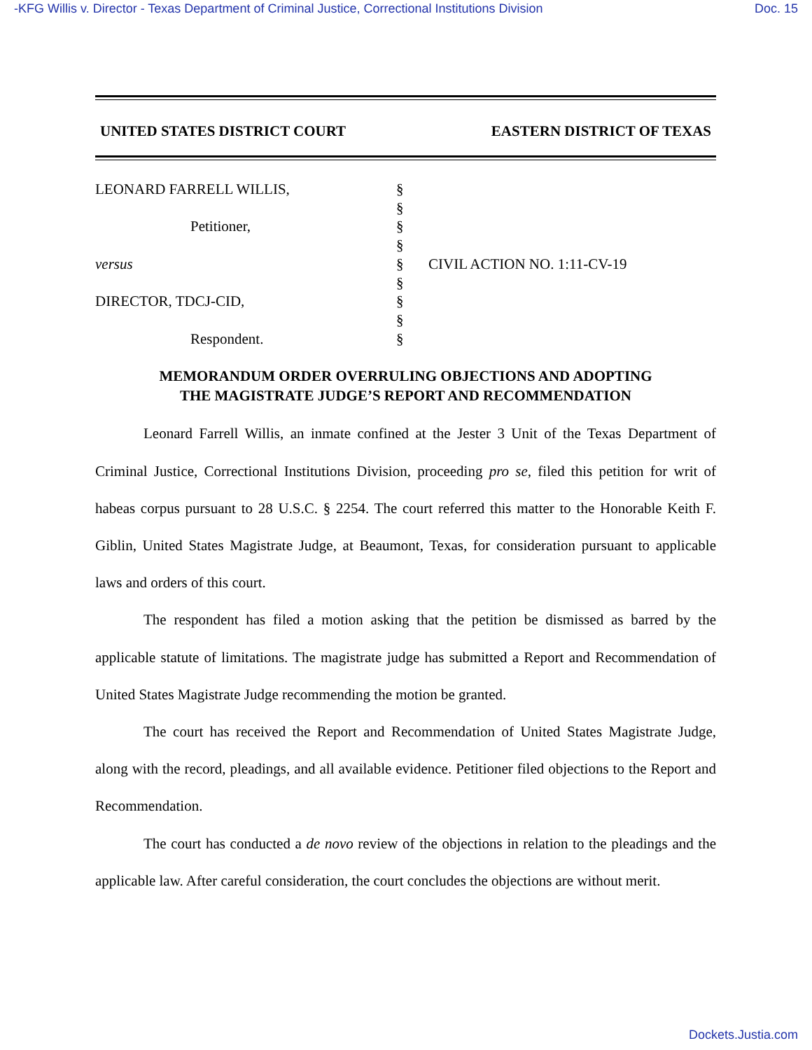-KFG Willis v. Director - Texas Department of Criminal Justice, Correctional Institutions Division Doc. 15
UNITED STATES DISTRICT COURT EASTERN DISTRICT OF TEXAS
LEONARD FARRELL WILLIS,
Petitioner,
versus
DIRECTOR, TDCJ-CID,
Respondent.
§
§
§
§
§
§
§
§
§
CIVIL ACTION NO. 1:11-CV-19
MEMORANDUM ORDER OVERRULING OBJECTIONS AND ADOPTING
THE MAGISTRATE JUDGE’S REPORT AND RECOMMENDATION
Leonard Farrell Willis, an inmate confined at the Jester 3 Unit of the Texas Department of Criminal Justice, Correctional Institutions Division, proceeding pro se, filed this petition for writ of habeas corpus pursuant to 28 U.S.C. § 2254. The court referred this matter to the Honorable Keith F. Giblin, United States Magistrate Judge, at Beaumont, Texas, for consideration pursuant to applicable laws and orders of this court.
The respondent has filed a motion asking that the petition be dismissed as barred by the applicable statute of limitations. The magistrate judge has submitted a Report and Recommendation of United States Magistrate Judge recommending the motion be granted.
The court has received the Report and Recommendation of United States Magistrate Judge, along with the record, pleadings, and all available evidence. Petitioner filed objections to the Report and Recommendation.
The court has conducted a de novo review of the objections in relation to the pleadings and the applicable law. After careful consideration, the court concludes the objections are without merit.
Dockets.Justia.com